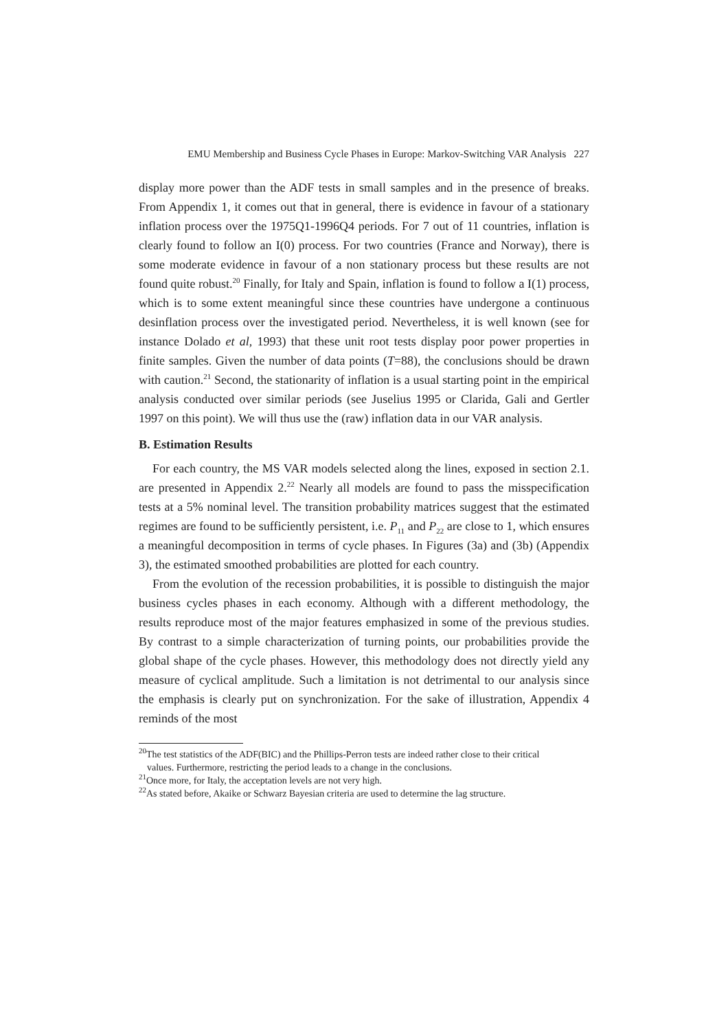EMU Membership and Business Cycle Phases in Europe: Markov-Switching VAR Analysis 227
display more power than the ADF tests in small samples and in the presence of breaks. From Appendix 1, it comes out that in general, there is evidence in favour of a stationary inflation process over the 1975Q1-1996Q4 periods. For 7 out of 11 countries, inflation is clearly found to follow an I(0) process. For two countries (France and Norway), there is some moderate evidence in favour of a non stationary process but these results are not found quite robust.<sup>20</sup> Finally, for Italy and Spain, inflation is found to follow a I(1) process, which is to some extent meaningful since these countries have undergone a continuous desinflation process over the investigated period. Nevertheless, it is well known (see for instance Dolado et al, 1993) that these unit root tests display poor power properties in finite samples. Given the number of data points (T=88), the conclusions should be drawn with caution.<sup>21</sup> Second, the stationarity of inflation is a usual starting point in the empirical analysis conducted over similar periods (see Juselius 1995 or Clarida, Gali and Gertler 1997 on this point). We will thus use the (raw) inflation data in our VAR analysis.
B. Estimation Results
For each country, the MS VAR models selected along the lines, exposed in section 2.1. are presented in Appendix 2.<sup>22</sup> Nearly all models are found to pass the misspecification tests at a 5% nominal level. The transition probability matrices suggest that the estimated regimes are found to be sufficiently persistent, i.e. P<sub>11</sub> and P<sub>22</sub> are close to 1, which ensures a meaningful decomposition in terms of cycle phases. In Figures (3a) and (3b) (Appendix 3), the estimated smoothed probabilities are plotted for each country.
From the evolution of the recession probabilities, it is possible to distinguish the major business cycles phases in each economy. Although with a different methodology, the results reproduce most of the major features emphasized in some of the previous studies. By contrast to a simple characterization of turning points, our probabilities provide the global shape of the cycle phases. However, this methodology does not directly yield any measure of cyclical amplitude. Such a limitation is not detrimental to our analysis since the emphasis is clearly put on synchronization. For the sake of illustration, Appendix 4 reminds of the most
<sup>20</sup> The test statistics of the ADF(BIC) and the Phillips-Perron tests are indeed rather close to their critical
values. Furthermore, restricting the period leads to a change in the conclusions.
<sup>21</sup> Once more, for Italy, the acceptation levels are not very high.
<sup>22</sup> As stated before, Akaike or Schwarz Bayesian criteria are used to determine the lag structure.